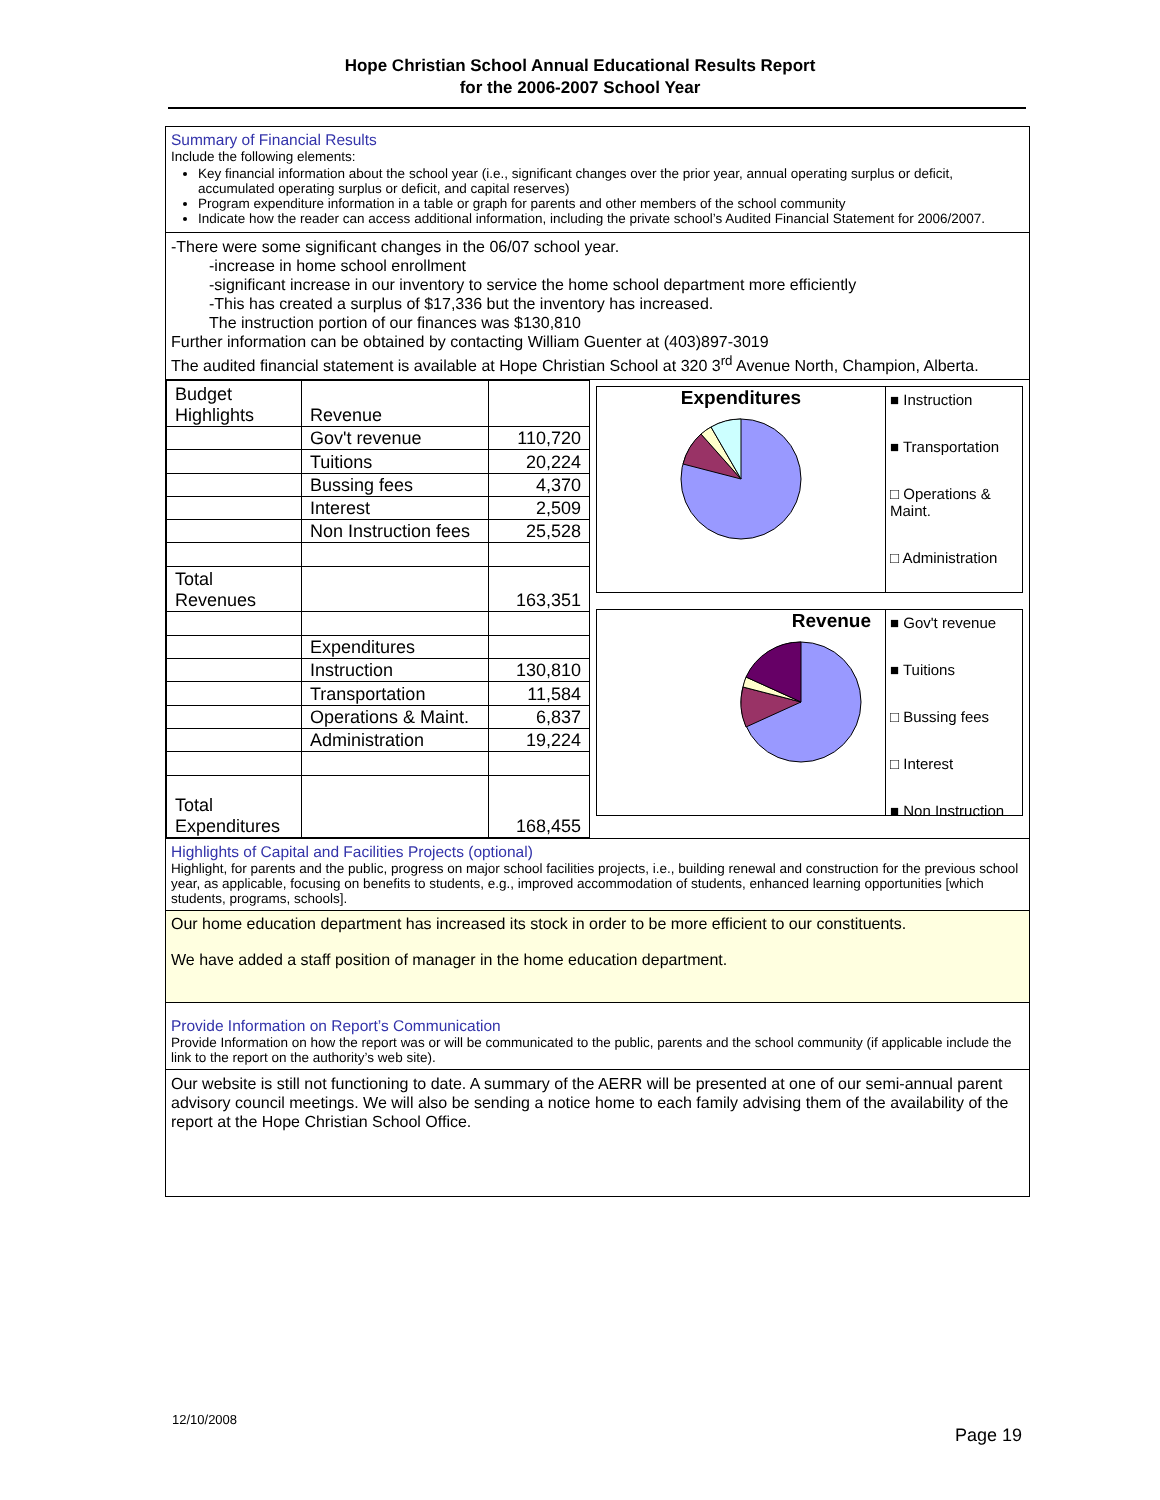Hope Christian School Annual Educational Results Report
for the 2006-2007 School Year
Summary of Financial Results
Include the following elements:
Key financial information about the school year (i.e., significant changes over the prior year, annual operating surplus or deficit, accumulated operating surplus or deficit, and capital reserves)
Program expenditure information in a table or graph for parents and other members of the school community
Indicate how the reader can access additional information, including the private school’s Audited Financial Statement for 2006/2007.
-There were some significant changes in the 06/07 school year.
-increase in home school enrollment
-significant increase in our inventory to service the home school department more efficiently
-This has created a surplus of $17,336 but the inventory has increased.
The instruction portion of our finances was $130,810
Further information can be obtained by contacting William Guenter at (403)897-3019
The audited financial statement is available at Hope Christian School at 320 3<sup>rd</sup> Avenue North, Champion, Alberta.
| Budget Highlights | Revenue | |
| | Gov't revenue | 110,720 |
| | Tuitions | 20,224 |
| | Bussing fees | 4,370 |
| | Interest | 2,509 |
| | Non Instruction fees | 25,528 |
| Total Revenues | | 163,351 |
| | Expenditures | |
| | Instruction | 130,810 |
| | Transportation | 11,584 |
| | Operations & Maint. | 6,837 |
| | Administration | 19,224 |
| Total Expenditures | | 168,455 |
Expenditures
■ Instruction
■ Transportation
□ Operations & Maint.
□ Administration
Revenue
■ Gov't revenue
■ Tuitions
□ Bussing fees
□ Interest
■ Non Instruction
Highlights of Capital and Facilities Projects (optional)
Highlight, for parents and the public, progress on major school facilities projects, i.e., building renewal and construction for the previous school year, as applicable, focusing on benefits to students, e.g., improved accommodation of students, enhanced learning opportunities [which students, programs, schools].
Our home education department has increased its stock in order to be more efficient to our constituents.
We have added a staff position of manager in the home education department.
Provide Information on Report’s Communication
Provide Information on how the report was or will be communicated to the public, parents and the school community (if applicable include the link to the report on the authority’s web site).
Our website is still not functioning to date. A summary of the AERR will be presented at one of our semi-annual parent advisory council meetings. We will also be sending a notice home to each family advising them of the availability of the report at the Hope Christian School Office.
12/10/2008
Page 19